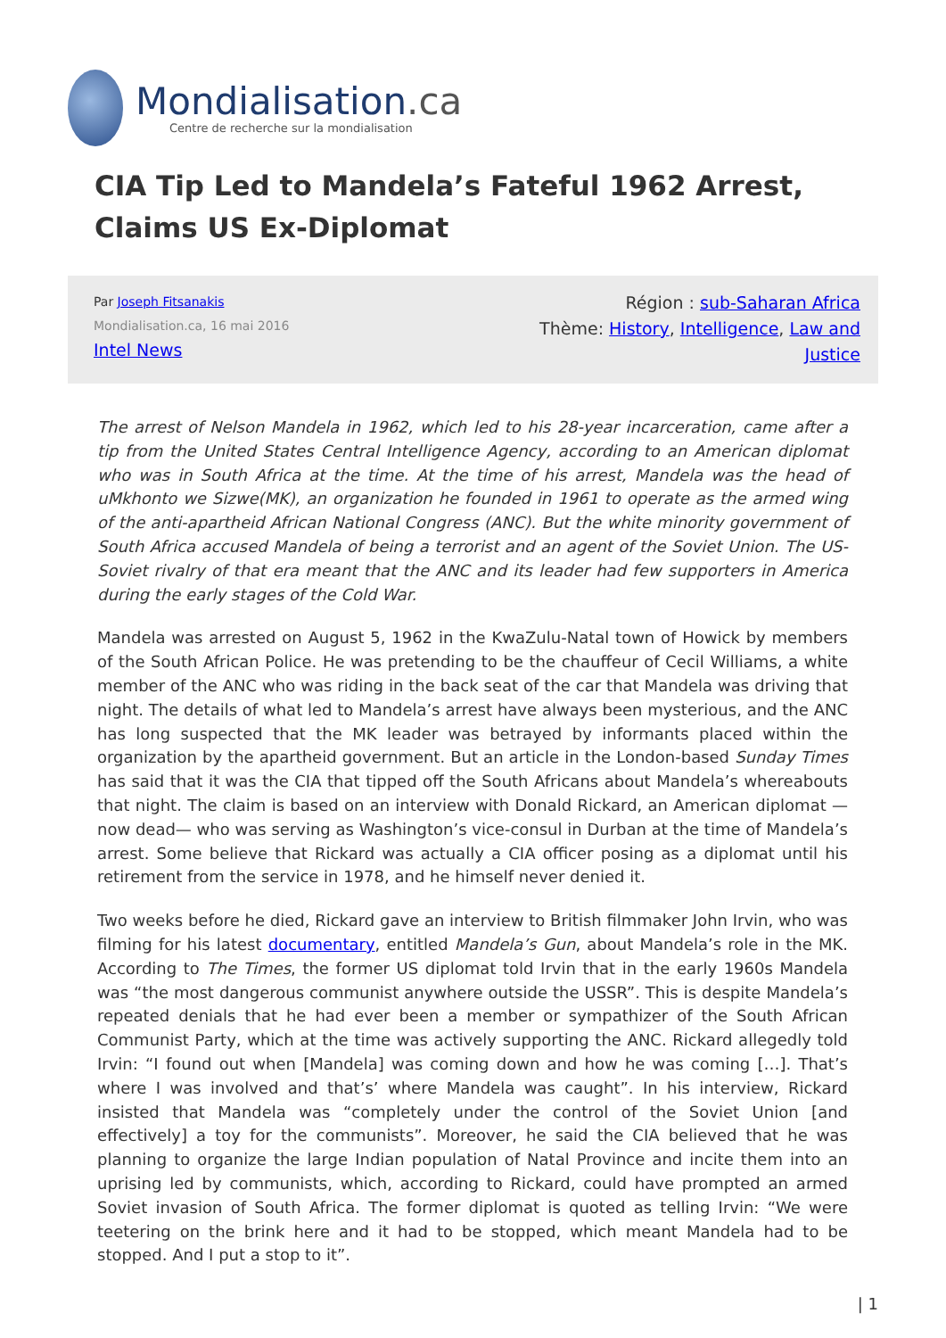Mondialisation.ca
Centre de recherche sur la mondialisation
CIA Tip Led to Mandela’s Fateful 1962 Arrest, Claims US Ex-Diplomat
Par Joseph Fitsanakis
Mondialisation.ca, 16 mai 2016
Intel News
Région : sub-Saharan Africa
Thème: History, Intelligence, Law and Justice
The arrest of Nelson Mandela in 1962, which led to his 28-year incarceration, came after a tip from the United States Central Intelligence Agency, according to an American diplomat who was in South Africa at the time. At the time of his arrest, Mandela was the head of uMkhonto we Sizwe(MK), an organization he founded in 1961 to operate as the armed wing of the anti-apartheid African National Congress (ANC). But the white minority government of South Africa accused Mandela of being a terrorist and an agent of the Soviet Union. The US-Soviet rivalry of that era meant that the ANC and its leader had few supporters in America during the early stages of the Cold War.
Mandela was arrested on August 5, 1962 in the KwaZulu-Natal town of Howick by members of the South African Police. He was pretending to be the chauffeur of Cecil Williams, a white member of the ANC who was riding in the back seat of the car that Mandela was driving that night. The details of what led to Mandela’s arrest have always been mysterious, and the ANC has long suspected that the MK leader was betrayed by informants placed within the organization by the apartheid government. But an article in the London-based Sunday Times has said that it was the CIA that tipped off the South Africans about Mandela’s whereabouts that night. The claim is based on an interview with Donald Rickard, an American diplomat —now dead— who was serving as Washington’s vice-consul in Durban at the time of Mandela’s arrest. Some believe that Rickard was actually a CIA officer posing as a diplomat until his retirement from the service in 1978, and he himself never denied it.
Two weeks before he died, Rickard gave an interview to British filmmaker John Irvin, who was filming for his latest documentary, entitled Mandela’s Gun, about Mandela’s role in the MK. According to The Times, the former US diplomat told Irvin that in the early 1960s Mandela was “the most dangerous communist anywhere outside the USSR”. This is despite Mandela’s repeated denials that he had ever been a member or sympathizer of the South African Communist Party, which at the time was actively supporting the ANC. Rickard allegedly told Irvin: “I found out when [Mandela] was coming down and how he was coming […]. That’s where I was involved and that’s’ where Mandela was caught”. In his interview, Rickard insisted that Mandela was “completely under the control of the Soviet Union [and effectively] a toy for the communists”. Moreover, he said the CIA believed that he was planning to organize the large Indian population of Natal Province and incite them into an uprising led by communists, which, according to Rickard, could have prompted an armed Soviet invasion of South Africa. The former diplomat is quoted as telling Irvin: “We were teetering on the brink here and it had to be stopped, which meant Mandela had to be stopped. And I put a stop to it”.
| 1